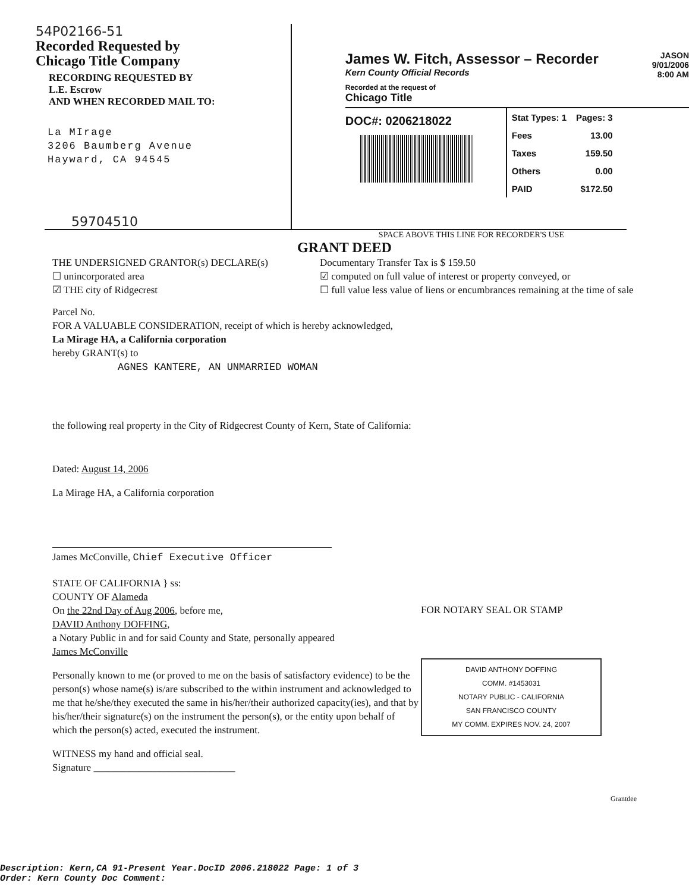54P02166-51
Recorded Requested by
Chicago Title Company
RECORDING REQUESTED BY
L.E. Escrow
AND WHEN RECORDED MAIL TO:
La MIrage
3206 Baumberg Avenue
Hayward, CA 94545
59704510
James W. Fitch, Assessor – Recorder
Kern County Official Records
Recorded at the request of
Chicago Title
JASON
9/01/2006
8:00 AM
DOC#: 0206218022
| Stat Types: 1 | Pages: 3 |
| Fees | 13.00 |
| Taxes | 159.50 |
| Others | 0.00 |
| PAID | $172.50 |
SPACE ABOVE THIS LINE FOR RECORDER'S USE
GRANT DEED
THE UNDERSIGNED GRANTOR(s) DECLARE(s)
☐ unincorporated area
☑ THE city of Ridgecrest
Documentary Transfer Tax is $ 159.50
☑ computed on full value of interest or property conveyed, or
☐ full value less value of liens or encumbrances remaining at the time of sale
Parcel No.
FOR A VALUABLE CONSIDERATION, receipt of which is hereby acknowledged,
La Mirage HA, a California corporation
hereby GRANT(s) to
AGNES KANTERE, AN UNMARRIED WOMAN
the following real property in the City of Ridgecrest County of Kern, State of California:
Dated: August 14, 2006
La Mirage HA, a California corporation
James McConville, Chief Executive Officer
STATE OF CALIFORNIA } ss:
COUNTY OF Alameda
On the 22nd Day of Aug 2006, before me,
DAVID Anthony DOFFING,
a Notary Public in and for said County and State, personally appeared
James McConville
Personally known to me (or proved to me on the basis of satisfactory evidence) to be the person(s) whose name(s) is/are subscribed to the within instrument and acknowledged to me that he/she/they executed the same in his/her/their authorized capacity(ies), and that by his/her/their signature(s) on the instrument the person(s), or the entity upon behalf of which the person(s) acted, executed the instrument.
WITNESS my hand and official seal.
Signature ____________________________
FOR NOTARY SEAL OR STAMP
DAVID ANTHONY DOFFING
COMM. #1453031
NOTARY PUBLIC - CALIFORNIA
SAN FRANCISCO COUNTY
MY COMM. EXPIRES NOV. 24, 2007
Grantdee
Description: Kern,CA 91-Present Year.DocID 2006.218022 Page: 1 of 3
Order: Kern County Doc Comment: